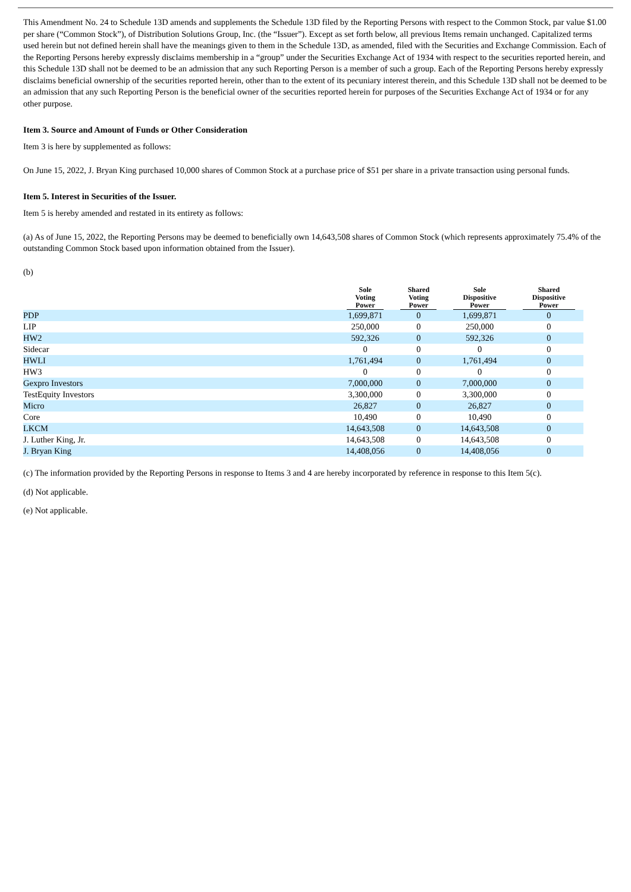This Amendment No. 24 to Schedule 13D amends and supplements the Schedule 13D filed by the Reporting Persons with respect to the Common Stock, par value $1.00 per share (“Common Stock”), of Distribution Solutions Group, Inc. (the “Issuer”). Except as set forth below, all previous Items remain unchanged. Capitalized terms used herein but not defined herein shall have the meanings given to them in the Schedule 13D, as amended, filed with the Securities and Exchange Commission. Each of the Reporting Persons hereby expressly disclaims membership in a “group” under the Securities Exchange Act of 1934 with respect to the securities reported herein, and this Schedule 13D shall not be deemed to be an admission that any such Reporting Person is a member of such a group. Each of the Reporting Persons hereby expressly disclaims beneficial ownership of the securities reported herein, other than to the extent of its pecuniary interest therein, and this Schedule 13D shall not be deemed to be an admission that any such Reporting Person is the beneficial owner of the securities reported herein for purposes of the Securities Exchange Act of 1934 or for any other purpose.
Item 3. Source and Amount of Funds or Other Consideration
Item 3 is here by supplemented as follows:
On June 15, 2022, J. Bryan King purchased 10,000 shares of Common Stock at a purchase price of $51 per share in a private transaction using personal funds.
Item 5. Interest in Securities of the Issuer.
Item 5 is hereby amended and restated in its entirety as follows:
(a) As of June 15, 2022, the Reporting Persons may be deemed to beneficially own 14,643,508 shares of Common Stock (which represents approximately 75.4% of the outstanding Common Stock based upon information obtained from the Issuer).
(b)
| | Sole Voting Power | Shared Voting Power | Sole Dispositive Power | Shared Dispositive Power |
| --- | --- | --- | --- | --- |
| PDP | 1,699,871 | 0 | 1,699,871 | 0 |
| LIP | 250,000 | 0 | 250,000 | 0 |
| HW2 | 592,326 | 0 | 592,326 | 0 |
| Sidecar | 0 | 0 | 0 | 0 |
| HWLI | 1,761,494 | 0 | 1,761,494 | 0 |
| HW3 | 0 | 0 | 0 | 0 |
| Gexpro Investors | 7,000,000 | 0 | 7,000,000 | 0 |
| TestEquity Investors | 3,300,000 | 0 | 3,300,000 | 0 |
| Micro | 26,827 | 0 | 26,827 | 0 |
| Core | 10,490 | 0 | 10,490 | 0 |
| LKCM | 14,643,508 | 0 | 14,643,508 | 0 |
| J. Luther King, Jr. | 14,643,508 | 0 | 14,643,508 | 0 |
| J. Bryan King | 14,408,056 | 0 | 14,408,056 | 0 |
(c) The information provided by the Reporting Persons in response to Items 3 and 4 are hereby incorporated by reference in response to this Item 5(c).
(d) Not applicable.
(e) Not applicable.